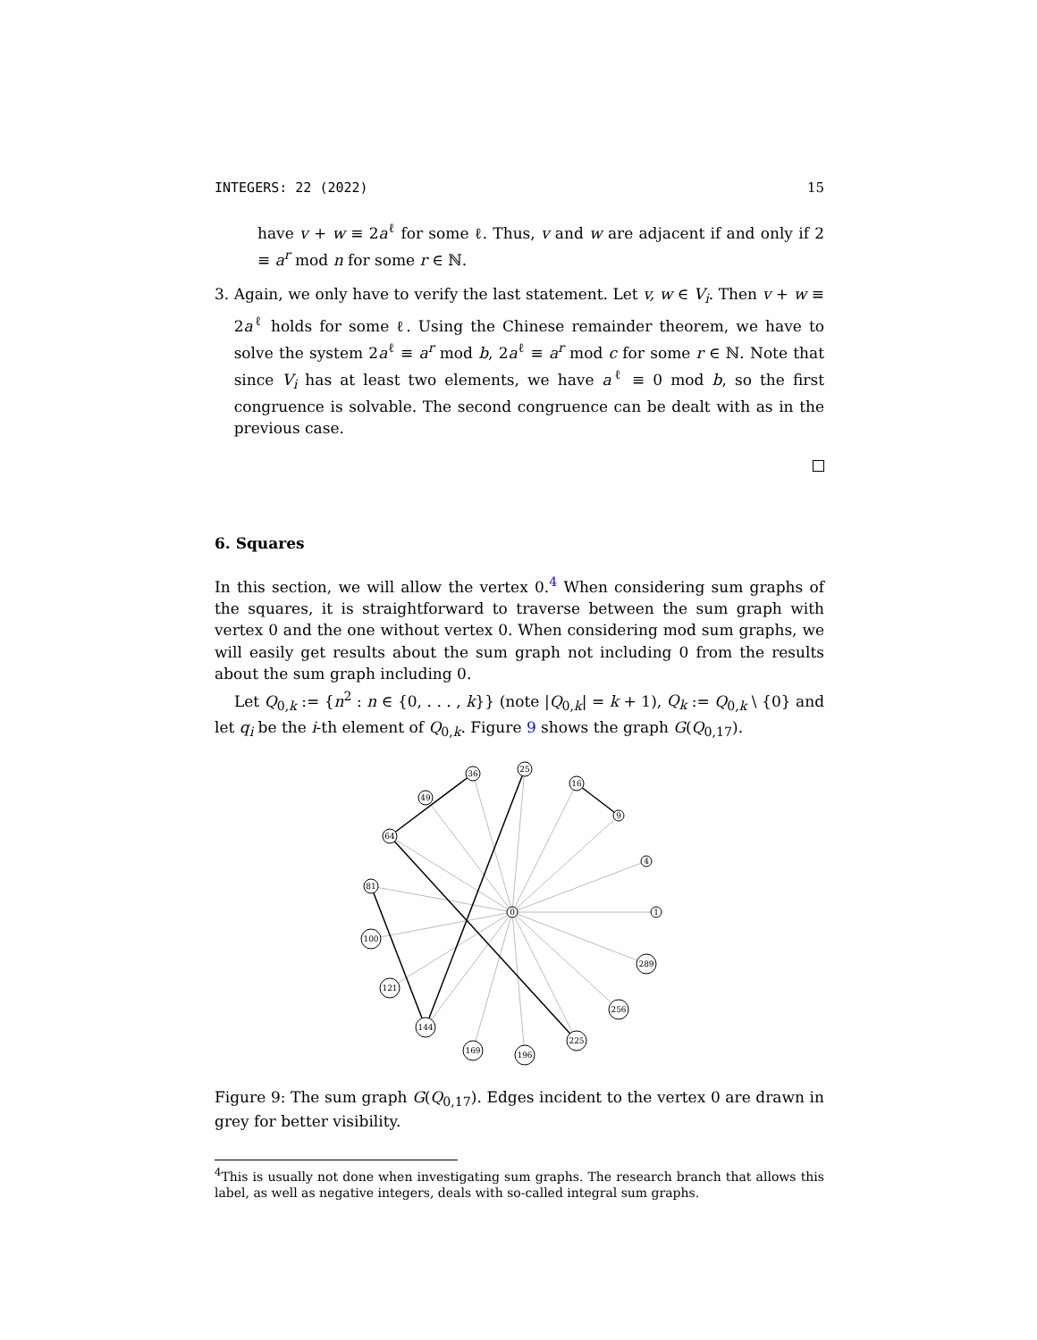INTEGERS: 22 (2022) 15
have v + w ≡ 2a<sup>ℓ</sup> for some ℓ. Thus, v and w are adjacent if and only if 2 ≡ a<sup>r</sup> mod n for some r ∈ ℕ.
3. Again, we only have to verify the last statement. Let v, w ∈ V<sub>i</sub>. Then v + w ≡ 2a<sup>ℓ</sup> holds for some ℓ. Using the Chinese remainder theorem, we have to solve the system 2a<sup>ℓ</sup> ≡ a<sup>r</sup> mod b, 2a<sup>ℓ</sup> ≡ a<sup>r</sup> mod c for some r ∈ ℕ. Note that since V<sub>i</sub> has at least two elements, we have a<sup>ℓ</sup> ≡ 0 mod b, so the first congruence is solvable. The second congruence can be dealt with as in the previous case.
6. Squares
In this section, we will allow the vertex 0.<sup>4</sup> When considering sum graphs of the squares, it is straightforward to traverse between the sum graph with vertex 0 and the one without vertex 0. When considering mod sum graphs, we will easily get results about the sum graph not including 0 from the results about the sum graph including 0.
Let Q<sub>0,k</sub> := {n<sup>2</sup> : n ∈ {0, . . . , k}} (note |Q<sub>0,k</sub>| = k + 1), Q<sub>k</sub> := Q<sub>0,k</sub> \ {0} and let q<sub>i</sub> be the i-th element of Q<sub>0,k</sub>. Figure 9 shows the graph G(Q<sub>0,17</sub>).
0
1
4
9
16
25
36
49
64
81
100
121
144
169
196
225
256
289
Figure 9: The sum graph G(Q<sub>0,17</sub>). Edges incident to the vertex 0 are drawn in grey for better visibility.
<sup>4</sup> This is usually not done when investigating sum graphs. The research branch that allows this label, as well as negative integers, deals with so-called integral sum graphs.